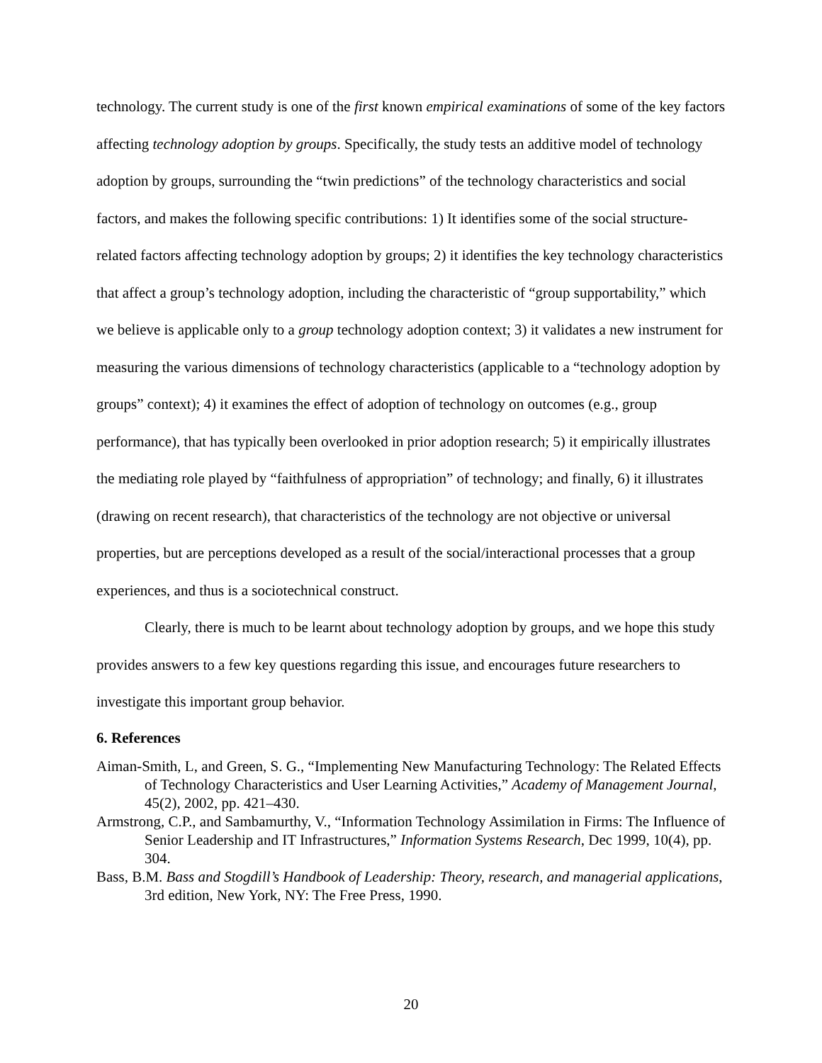technology. The current study is one of the first known empirical examinations of some of the key factors affecting technology adoption by groups. Specifically, the study tests an additive model of technology adoption by groups, surrounding the “twin predictions” of the technology characteristics and social factors, and makes the following specific contributions: 1) It identifies some of the social structure-related factors affecting technology adoption by groups; 2) it identifies the key technology characteristics that affect a group’s technology adoption, including the characteristic of “group supportability,” which we believe is applicable only to a group technology adoption context; 3) it validates a new instrument for measuring the various dimensions of technology characteristics (applicable to a “technology adoption by groups” context); 4) it examines the effect of adoption of technology on outcomes (e.g., group performance), that has typically been overlooked in prior adoption research; 5) it empirically illustrates the mediating role played by “faithfulness of appropriation” of technology; and finally, 6) it illustrates (drawing on recent research), that characteristics of the technology are not objective or universal properties, but are perceptions developed as a result of the social/interactional processes that a group experiences, and thus is a sociotechnical construct.
Clearly, there is much to be learnt about technology adoption by groups, and we hope this study provides answers to a few key questions regarding this issue, and encourages future researchers to investigate this important group behavior.
6. References
Aiman-Smith, L, and Green, S. G., “Implementing New Manufacturing Technology: The Related Effects of Technology Characteristics and User Learning Activities,” Academy of Management Journal, 45(2), 2002, pp. 421–430.
Armstrong, C.P., and Sambamurthy, V., “Information Technology Assimilation in Firms: The Influence of Senior Leadership and IT Infrastructures,” Information Systems Research, Dec 1999, 10(4), pp. 304.
Bass, B.M. Bass and Stogdill’s Handbook of Leadership: Theory, research, and managerial applications, 3rd edition, New York, NY: The Free Press, 1990.
20